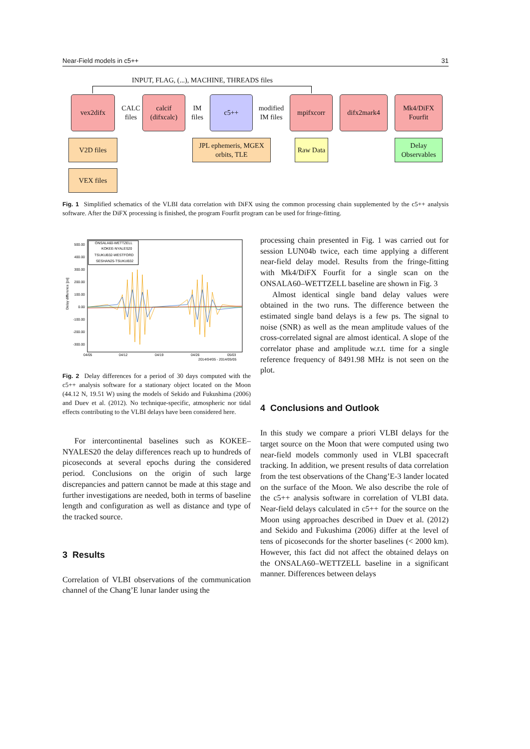Near-Field models in c5++ 31
INPUT, FLAG, (...), MACHINE, THREADS files
vex2difx
CALC files
calcif (difxcalc)
IM files
c5++
modified IM files
mpifxcorr difx2mark4
Mk4/DiFX Fourfit
V2D files
JPL ephemeris, MGEX orbits, TLE
Raw Data
Delay Observables
VEX files
Fig. 1 Simplified schematics of the VLBI data correlation with DiFX using the common processing chain supplemented by the c5++ analysis software. After the DiFX processing is finished, the program Fourfit program can be used for fringe-fitting.
500.00
400.00
300.00
200.00
100.00
0.00
-100.00
-200.00
-300.00
Delay difference [ps]
04/05
04/12
04/19
04/26
05/03
2014/04/05 - 2014/05/05
ONSALA60-WETTZELL
KOKEE-NYALES20
TSUKUB32-WESTFORD
SESHAN25-TSUKUB32
Fig. 2 Delay differences for a period of 30 days computed with the c5++ analysis software for a stationary object located on the Moon (44.12 N, 19.51 W) using the models of Sekido and Fukushima (2006) and Duev et al. (2012). No technique-specific, atmospheric nor tidal effects contributing to the VLBI delays have been considered here.
For intercontinental baselines such as KOKEE–NYALES20 the delay differences reach up to hundreds of picoseconds at several epochs during the considered period. Conclusions on the origin of such large discrepancies and pattern cannot be made at this stage and further investigations are needed, both in terms of baseline length and configuration as well as distance and type of the tracked source.
3 Results
Correlation of VLBI observations of the communication channel of the Chang’E lunar lander using the
processing chain presented in Fig. 1 was carried out for session LUN04b twice, each time applying a different near-field delay model. Results from the fringe-fitting with Mk4/DiFX Fourfit for a single scan on the ONSALA60–WETTZELL baseline are shown in Fig. 3
Almost identical single band delay values were obtained in the two runs. The difference between the estimated single band delays is a few ps. The signal to noise (SNR) as well as the mean amplitude values of the cross-correlated signal are almost identical. A slope of the correlator phase and amplitude w.r.t. time for a single reference frequency of 8491.98 MHz is not seen on the plot.
4 Conclusions and Outlook
In this study we compare a priori VLBI delays for the target source on the Moon that were computed using two near-field models commonly used in VLBI spacecraft tracking. In addition, we present results of data correlation from the test observations of the Chang’E-3 lander located on the surface of the Moon. We also describe the role of the c5++ analysis software in correlation of VLBI data. Near-field delays calculated in c5++ for the source on the Moon using approaches described in Duev et al. (2012) and Sekido and Fukushima (2006) differ at the level of tens of picoseconds for the shorter baselines (< 2000 km). However, this fact did not affect the obtained delays on the ONSALA60–WETTZELL baseline in a significant manner. Differences between delays